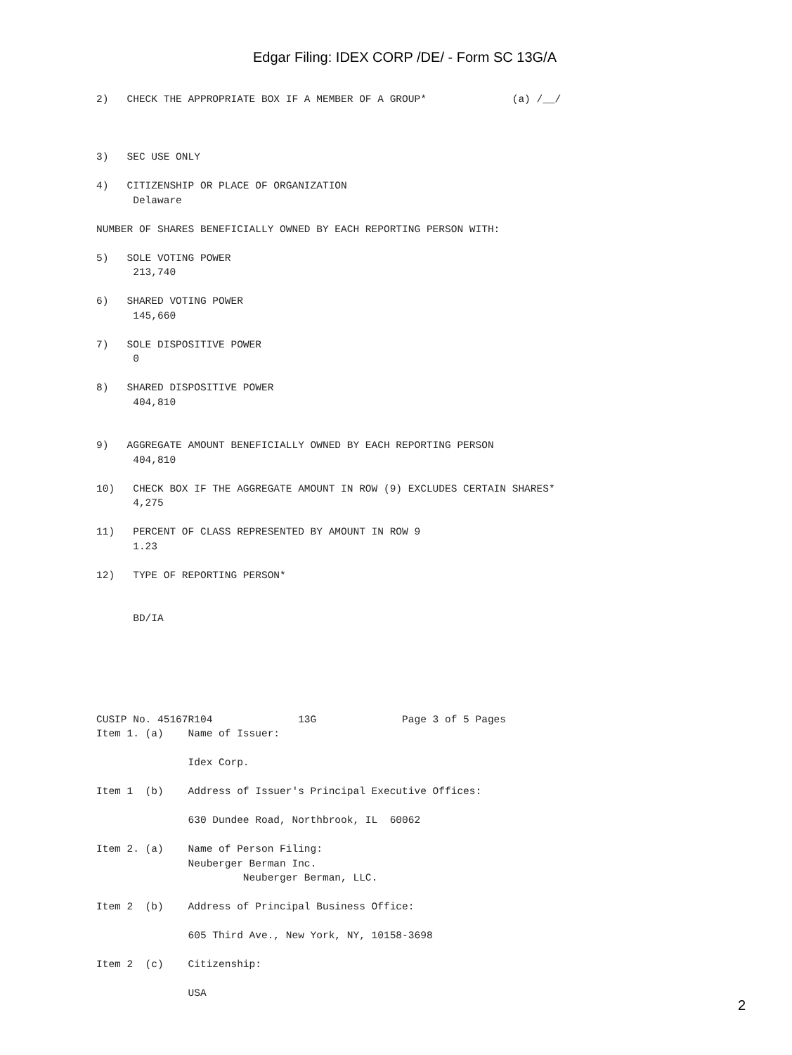Edgar Filing: IDEX CORP /DE/ - Form SC 13G/A
2)   CHECK THE APPROPRIATE BOX IF A MEMBER OF A GROUP*              (a) /__/



3)   SEC USE ONLY

4)   CITIZENSHIP OR PLACE OF ORGANIZATION
      Delaware

NUMBER OF SHARES BENEFICIALLY OWNED BY EACH REPORTING PERSON WITH:

5)   SOLE VOTING POWER
      213,740

6)   SHARED VOTING POWER
      145,660

7)   SOLE DISPOSITIVE POWER
      0

8)   SHARED DISPOSITIVE POWER
      404,810


9)   AGGREGATE AMOUNT BENEFICIALLY OWNED BY EACH REPORTING PERSON
      404,810

10)   CHECK BOX IF THE AGGREGATE AMOUNT IN ROW (9) EXCLUDES CERTAIN SHARES*
      4,275

11)   PERCENT OF CLASS REPRESENTED BY AMOUNT IN ROW 9
      1.23

12)   TYPE OF REPORTING PERSON*


      BD/IA






CUSIP No. 45167R104              13G              Page 3 of 5 Pages
Item 1. (a)    Name of Issuer:

               Idex Corp.

Item 1  (b)    Address of Issuer's Principal Executive Offices:

               630 Dundee Road, Northbrook, IL  60062

Item 2. (a)    Name of Person Filing:
               Neuberger Berman Inc.
                        Neuberger Berman, LLC.

Item 2  (b)    Address of Principal Business Office:

               605 Third Ave., New York, NY, 10158-3698

Item 2  (c)    Citizenship:

               USA
2